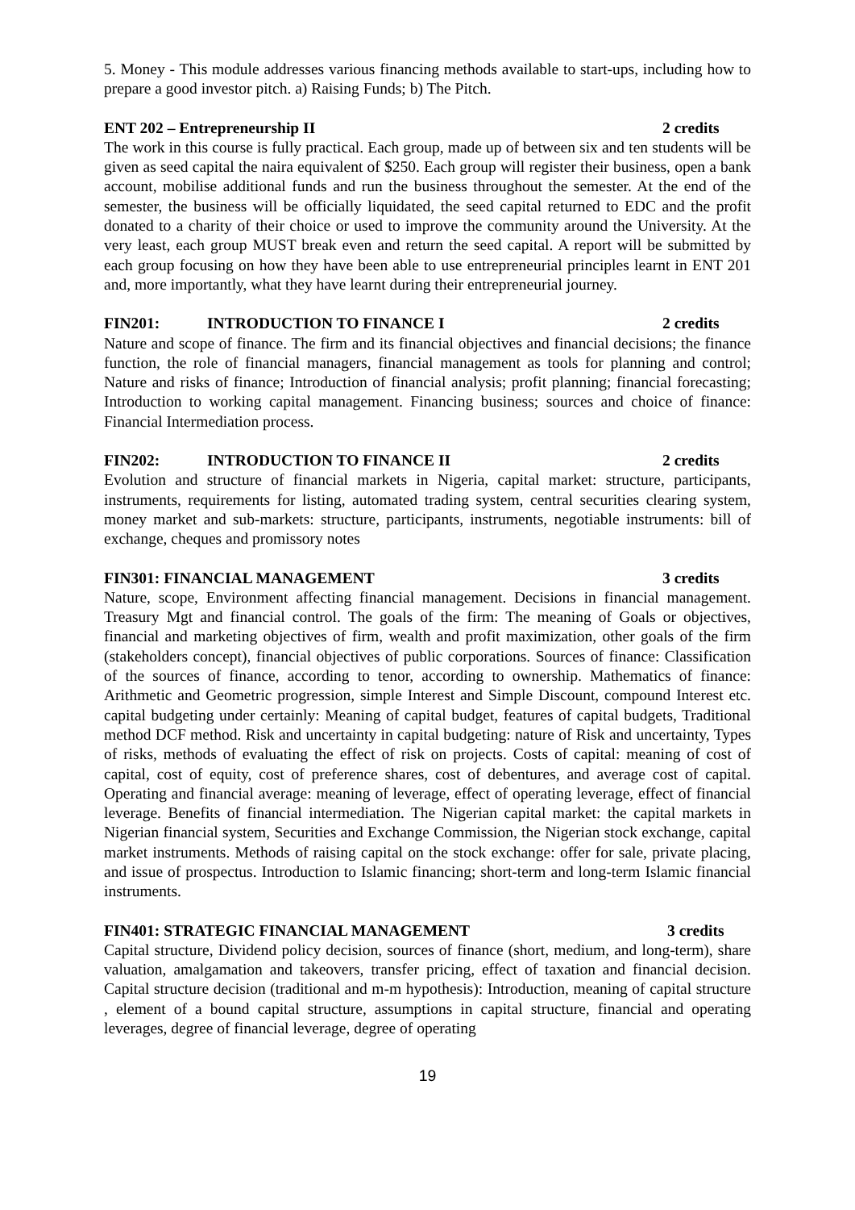5. Money - This module addresses various financing methods available to start-ups, including how to prepare a good investor pitch. a) Raising Funds; b) The Pitch.
ENT 202 – Entrepreneurship II 2 credits
The work in this course is fully practical. Each group, made up of between six and ten students will be given as seed capital the naira equivalent of $250. Each group will register their business, open a bank account, mobilise additional funds and run the business throughout the semester. At the end of the semester, the business will be officially liquidated, the seed capital returned to EDC and the profit donated to a charity of their choice or used to improve the community around the University. At the very least, each group MUST break even and return the seed capital. A report will be submitted by each group focusing on how they have been able to use entrepreneurial principles learnt in ENT 201 and, more importantly, what they have learnt during their entrepreneurial journey.
FIN201: INTRODUCTION TO FINANCE I 2 credits
Nature and scope of finance. The firm and its financial objectives and financial decisions; the finance function, the role of financial managers, financial management as tools for planning and control; Nature and risks of finance; Introduction of financial analysis; profit planning; financial forecasting; Introduction to working capital management. Financing business; sources and choice of finance: Financial Intermediation process.
FIN202: INTRODUCTION TO FINANCE II 2 credits
Evolution and structure of financial markets in Nigeria, capital market: structure, participants, instruments, requirements for listing, automated trading system, central securities clearing system, money market and sub-markets: structure, participants, instruments, negotiable instruments: bill of exchange, cheques and promissory notes
FIN301: FINANCIAL MANAGEMENT 3 credits
Nature, scope, Environment affecting financial management. Decisions in financial management. Treasury Mgt and financial control. The goals of the firm: The meaning of Goals or objectives, financial and marketing objectives of firm, wealth and profit maximization, other goals of the firm (stakeholders concept), financial objectives of public corporations. Sources of finance: Classification of the sources of finance, according to tenor, according to ownership. Mathematics of finance: Arithmetic and Geometric progression, simple Interest and Simple Discount, compound Interest etc. capital budgeting under certainly: Meaning of capital budget, features of capital budgets, Traditional method DCF method. Risk and uncertainty in capital budgeting: nature of Risk and uncertainty, Types of risks, methods of evaluating the effect of risk on projects. Costs of capital: meaning of cost of capital, cost of equity, cost of preference shares, cost of debentures, and average cost of capital. Operating and financial average: meaning of leverage, effect of operating leverage, effect of financial leverage. Benefits of financial intermediation. The Nigerian capital market: the capital markets in Nigerian financial system, Securities and Exchange Commission, the Nigerian stock exchange, capital market instruments. Methods of raising capital on the stock exchange: offer for sale, private placing, and issue of prospectus. Introduction to Islamic financing; short-term and long-term Islamic financial instruments.
FIN401: STRATEGIC FINANCIAL MANAGEMENT 3 credits
Capital structure, Dividend policy decision, sources of finance (short, medium, and long-term), share valuation, amalgamation and takeovers, transfer pricing, effect of taxation and financial decision. Capital structure decision (traditional and m-m hypothesis): Introduction, meaning of capital structure , element of a bound capital structure, assumptions in capital structure, financial and operating leverages, degree of financial leverage, degree of operating
19